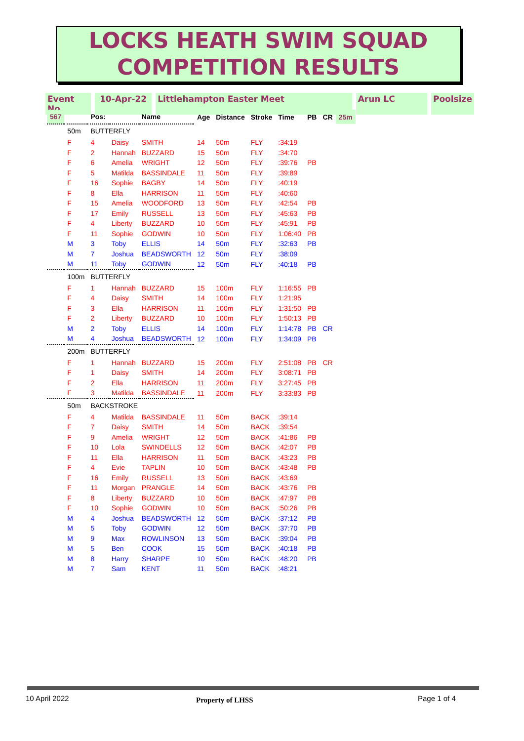LOCKS HEATH SWIM SQUAD
COMPETITION RESULTS
Event No 10-Apr-22 Littlehampton Easter Meet Arun LC Poolsize
| 567 | | Pos: | | Name | Age | Distance | Stroke | Time | PB | CR | 25m |
| --- | --- | --- | --- | --- | --- | --- | --- | --- | --- | --- | --- |
| | 50m | BUTTERFLY | | | | | | | | | |
| | F | 4 | Daisy | SMITH | 14 | 50m | FLY | :34:19 | | | |
| | F | 2 | Hannah | BUZZARD | 15 | 50m | FLY | :34:70 | | | |
| | F | 6 | Amelia | WRIGHT | 12 | 50m | FLY | :39:76 | PB | | |
| | F | 5 | Matilda | BASSINDALE | 11 | 50m | FLY | :39:89 | | | |
| | F | 16 | Sophie | BAGBY | 14 | 50m | FLY | :40:19 | | | |
| | F | 8 | Ella | HARRISON | 11 | 50m | FLY | :40:60 | | | |
| | F | 15 | Amelia | WOODFORD | 13 | 50m | FLY | :42:54 | PB | | |
| | F | 17 | Emily | RUSSELL | 13 | 50m | FLY | :45:63 | PB | | |
| | F | 4 | Liberty | BUZZARD | 10 | 50m | FLY | :45:91 | PB | | |
| | F | 11 | Sophie | GODWIN | 10 | 50m | FLY | 1:06:40 | PB | | |
| | M | 3 | Toby | ELLIS | 14 | 50m | FLY | :32:63 | PB | | |
| | M | 7 | Joshua | BEADSWORTH | 12 | 50m | FLY | :38:09 | | | |
| | M | 11 | Toby | GODWIN | 12 | 50m | FLY | :40:18 | PB | | |
| | 100m | BUTTERFLY | | | | | | | | | |
| | F | 1 | Hannah | BUZZARD | 15 | 100m | FLY | 1:16:55 | PB | | |
| | F | 4 | Daisy | SMITH | 14 | 100m | FLY | 1:21:95 | | | |
| | F | 3 | Ella | HARRISON | 11 | 100m | FLY | 1:31:50 | PB | | |
| | F | 2 | Liberty | BUZZARD | 10 | 100m | FLY | 1:50:13 | PB | | |
| | M | 2 | Toby | ELLIS | 14 | 100m | FLY | 1:14:78 | PB | CR | |
| | M | 4 | Joshua | BEADSWORTH | 12 | 100m | FLY | 1:34:09 | PB | | |
| | 200m | BUTTERFLY | | | | | | | | | |
| | F | 1 | Hannah | BUZZARD | 15 | 200m | FLY | 2:51:08 | PB | CR | |
| | F | 1 | Daisy | SMITH | 14 | 200m | FLY | 3:08:71 | PB | | |
| | F | 2 | Ella | HARRISON | 11 | 200m | FLY | 3:27:45 | PB | | |
| | F | 3 | Matilda | BASSINDALE | 11 | 200m | FLY | 3:33:83 | PB | | |
| | 50m | BACKSTROKE | | | | | | | | | |
| | F | 4 | Matilda | BASSINDALE | 11 | 50m | BACK | :39:14 | | | |
| | F | 7 | Daisy | SMITH | 14 | 50m | BACK | :39:54 | | | |
| | F | 9 | Amelia | WRIGHT | 12 | 50m | BACK | :41:86 | PB | | |
| | F | 10 | Lola | SWINDELLS | 12 | 50m | BACK | :42:07 | PB | | |
| | F | 11 | Ella | HARRISON | 11 | 50m | BACK | :43:23 | PB | | |
| | F | 4 | Evie | TAPLIN | 10 | 50m | BACK | :43:48 | PB | | |
| | F | 16 | Emily | RUSSELL | 13 | 50m | BACK | :43:69 | | | |
| | F | 11 | Morgan | PRANGLE | 14 | 50m | BACK | :43:76 | PB | | |
| | F | 8 | Liberty | BUZZARD | 10 | 50m | BACK | :47:97 | PB | | |
| | F | 10 | Sophie | GODWIN | 10 | 50m | BACK | :50:26 | PB | | |
| | M | 4 | Joshua | BEADSWORTH | 12 | 50m | BACK | :37:12 | PB | | |
| | M | 5 | Toby | GODWIN | 12 | 50m | BACK | :37:70 | PB | | |
| | M | 9 | Max | ROWLINSON | 13 | 50m | BACK | :39:04 | PB | | |
| | M | 5 | Ben | COOK | 15 | 50m | BACK | :40:18 | PB | | |
| | M | 8 | Harry | SHARPE | 10 | 50m | BACK | :48:20 | PB | | |
| | M | 7 | Sam | KENT | 11 | 50m | BACK | :48:21 | | | |
10 April 2022 Property of LHSS Page 1 of 4